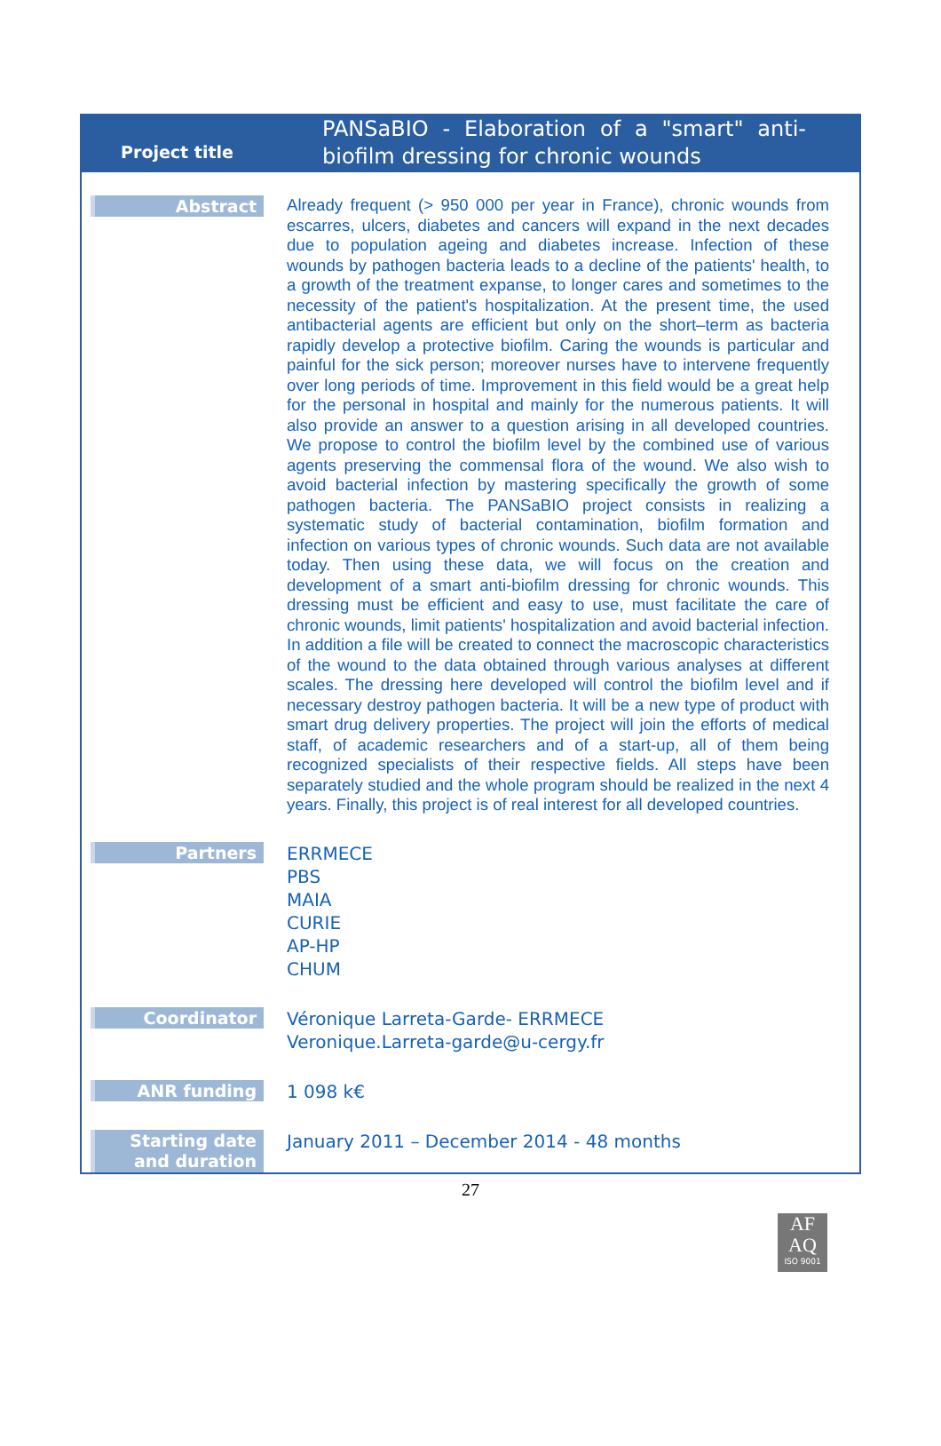| Project title | PANSaBIO - Elaboration of a "smart" anti-biofilm dressing for chronic wounds |
| Abstract | Already frequent (> 950 000 per year in France), chronic wounds from escarres, ulcers, diabetes and cancers will expand in the next decades due to population ageing and diabetes increase. Infection of these wounds by pathogen bacteria leads to a decline of the patients' health, to a growth of the treatment expanse, to longer cares and sometimes to the necessity of the patient's hospitalization. At the present time, the used antibacterial agents are efficient but only on the short–term as bacteria rapidly develop a protective biofilm. Caring the wounds is particular and painful for the sick person; moreover nurses have to intervene frequently over long periods of time. Improvement in this field would be a great help for the personal in hospital and mainly for the numerous patients. It will also provide an answer to a question arising in all developed countries. We propose to control the biofilm level by the combined use of various agents preserving the commensal flora of the wound. We also wish to avoid bacterial infection by mastering specifically the growth of some pathogen bacteria. The PANSaBIO project consists in realizing a systematic study of bacterial contamination, biofilm formation and infection on various types of chronic wounds. Such data are not available today. Then using these data, we will focus on the creation and development of a smart anti-biofilm dressing for chronic wounds. This dressing must be efficient and easy to use, must facilitate the care of chronic wounds, limit patients' hospitalization and avoid bacterial infection. In addition a file will be created to connect the macroscopic characteristics of the wound to the data obtained through various analyses at different scales. The dressing here developed will control the biofilm level and if necessary destroy pathogen bacteria. It will be a new type of product with smart drug delivery properties. The project will join the efforts of medical staff, of academic researchers and of a start-up, all of them being recognized specialists of their respective fields. All steps have been separately studied and the whole program should be realized in the next 4 years. Finally, this project is of real interest for all developed countries. |
| Partners | ERRMECE PBS MAIA CURIE AP-HP CHUM |
| Coordinator | Véronique Larreta-Garde- ERRMECE Veronique.Larreta-garde@u-cergy.fr |
| ANR funding | 1 098 k€ |
| Starting date and duration | January 2011 – December 2014 - 48 months |
27
AF
AQ
ISO 9001